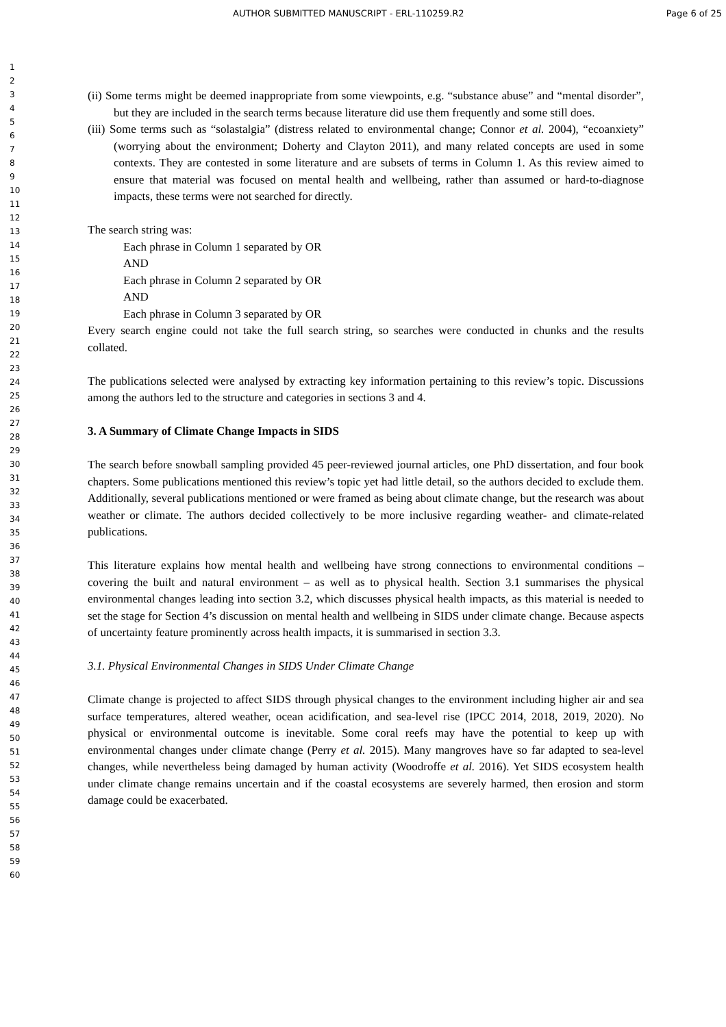AUTHOR SUBMITTED MANUSCRIPT - ERL-110259.R2 Page 6 of 25
1
2
3
4
5
6
7
8
9
10
11
12
13
14
15
16
17
18
19
20
21
22
23
24
25
26
27
28
29
30
31
32
33
34
35
36
37
38
39
40
41
42
43
44
45
46
47
48
49
50
51
52
53
54
55
56
57
58
59
60
(ii) Some terms might be deemed inappropriate from some viewpoints, e.g. “substance abuse” and “mental disorder”, but they are included in the search terms because literature did use them frequently and some still does.
(iii) Some terms such as “solastalgia” (distress related to environmental change; Connor et al. 2004), “ecoanxiety” (worrying about the environment; Doherty and Clayton 2011), and many related concepts are used in some contexts. They are contested in some literature and are subsets of terms in Column 1. As this review aimed to ensure that material was focused on mental health and wellbeing, rather than assumed or hard-to-diagnose impacts, these terms were not searched for directly.
The search string was:
Each phrase in Column 1 separated by OR
AND
Each phrase in Column 2 separated by OR
AND
Each phrase in Column 3 separated by OR
Every search engine could not take the full search string, so searches were conducted in chunks and the results collated.
The publications selected were analysed by extracting key information pertaining to this review’s topic. Discussions among the authors led to the structure and categories in sections 3 and 4.
3. A Summary of Climate Change Impacts in SIDS
The search before snowball sampling provided 45 peer-reviewed journal articles, one PhD dissertation, and four book chapters. Some publications mentioned this review’s topic yet had little detail, so the authors decided to exclude them. Additionally, several publications mentioned or were framed as being about climate change, but the research was about weather or climate. The authors decided collectively to be more inclusive regarding weather- and climate-related publications.
This literature explains how mental health and wellbeing have strong connections to environmental conditions – covering the built and natural environment – as well as to physical health. Section 3.1 summarises the physical environmental changes leading into section 3.2, which discusses physical health impacts, as this material is needed to set the stage for Section 4’s discussion on mental health and wellbeing in SIDS under climate change. Because aspects of uncertainty feature prominently across health impacts, it is summarised in section 3.3.
3.1. Physical Environmental Changes in SIDS Under Climate Change
Climate change is projected to affect SIDS through physical changes to the environment including higher air and sea surface temperatures, altered weather, ocean acidification, and sea-level rise (IPCC 2014, 2018, 2019, 2020). No physical or environmental outcome is inevitable. Some coral reefs may have the potential to keep up with environmental changes under climate change (Perry et al. 2015). Many mangroves have so far adapted to sea-level changes, while nevertheless being damaged by human activity (Woodroffe et al. 2016). Yet SIDS ecosystem health under climate change remains uncertain and if the coastal ecosystems are severely harmed, then erosion and storm damage could be exacerbated.